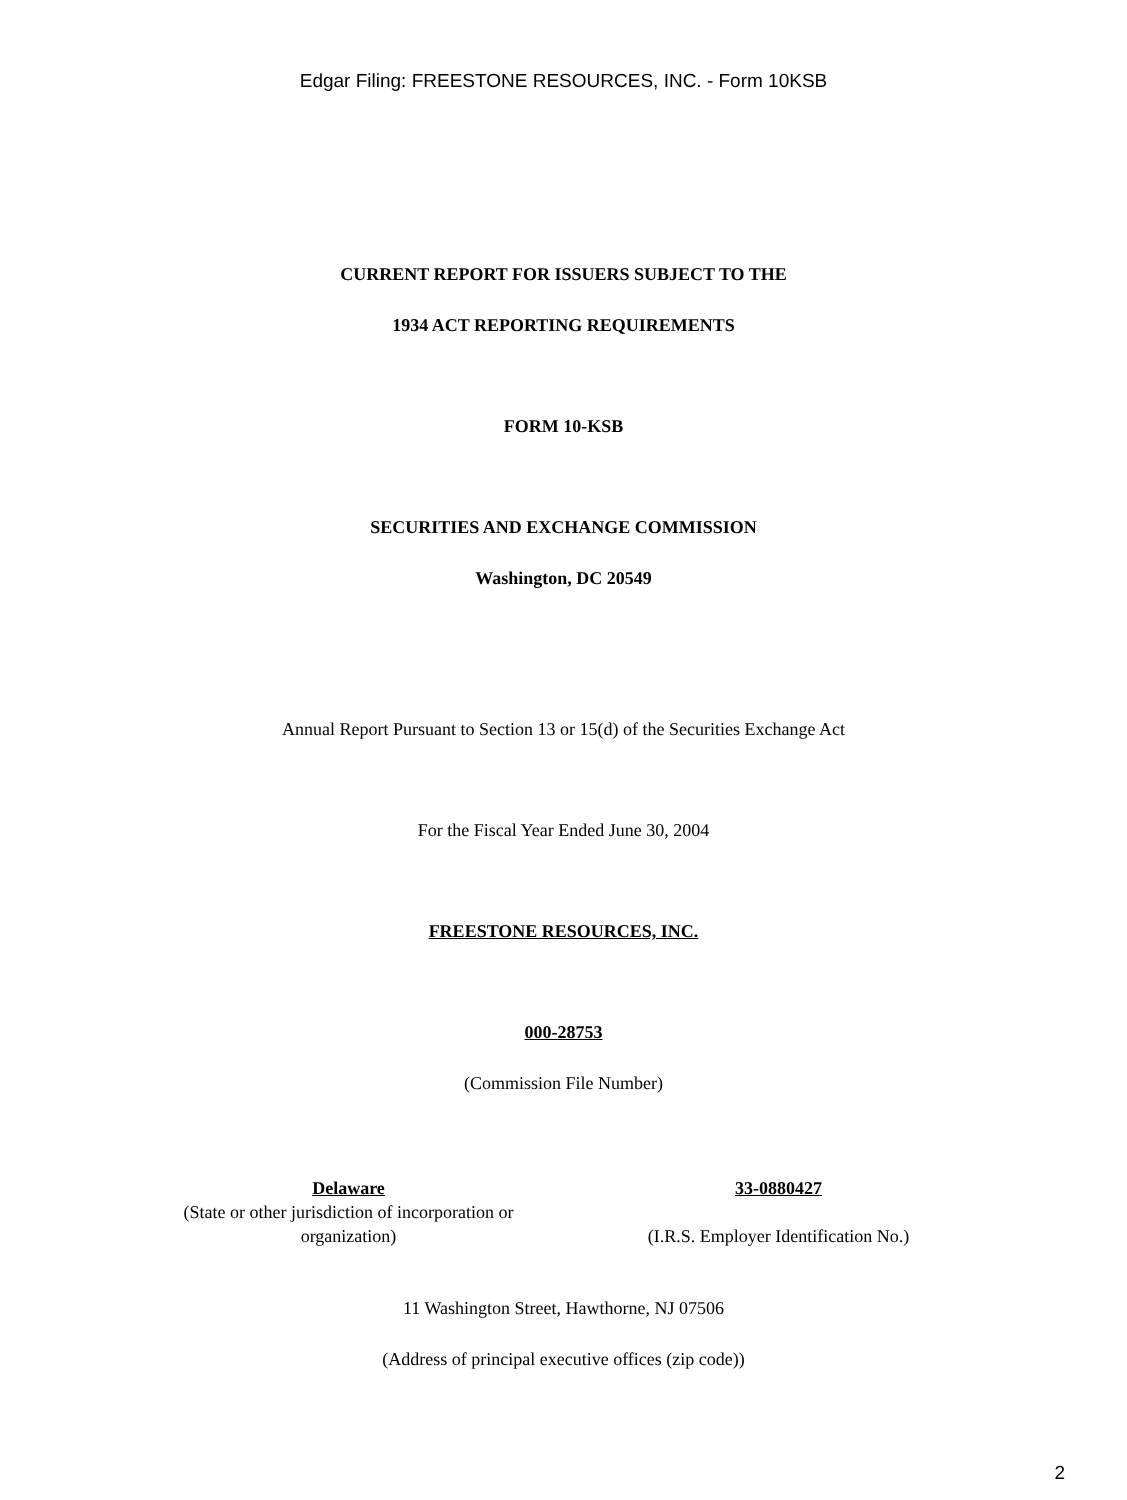Edgar Filing: FREESTONE RESOURCES, INC. - Form 10KSB
CURRENT REPORT FOR ISSUERS SUBJECT TO THE
1934 ACT REPORTING REQUIREMENTS
FORM 10-KSB
SECURITIES AND EXCHANGE COMMISSION
Washington, DC 20549
Annual Report Pursuant to Section 13 or 15(d) of the Securities Exchange Act
For the Fiscal Year Ended June 30, 2004
FREESTONE RESOURCES, INC.
000-28753
(Commission File Number)
Delaware
(State or other jurisdiction of incorporation or organization)
33-0880427
(I.R.S. Employer Identification No.)
11 Washington Street, Hawthorne, NJ 07506
(Address of principal executive offices (zip code))
2